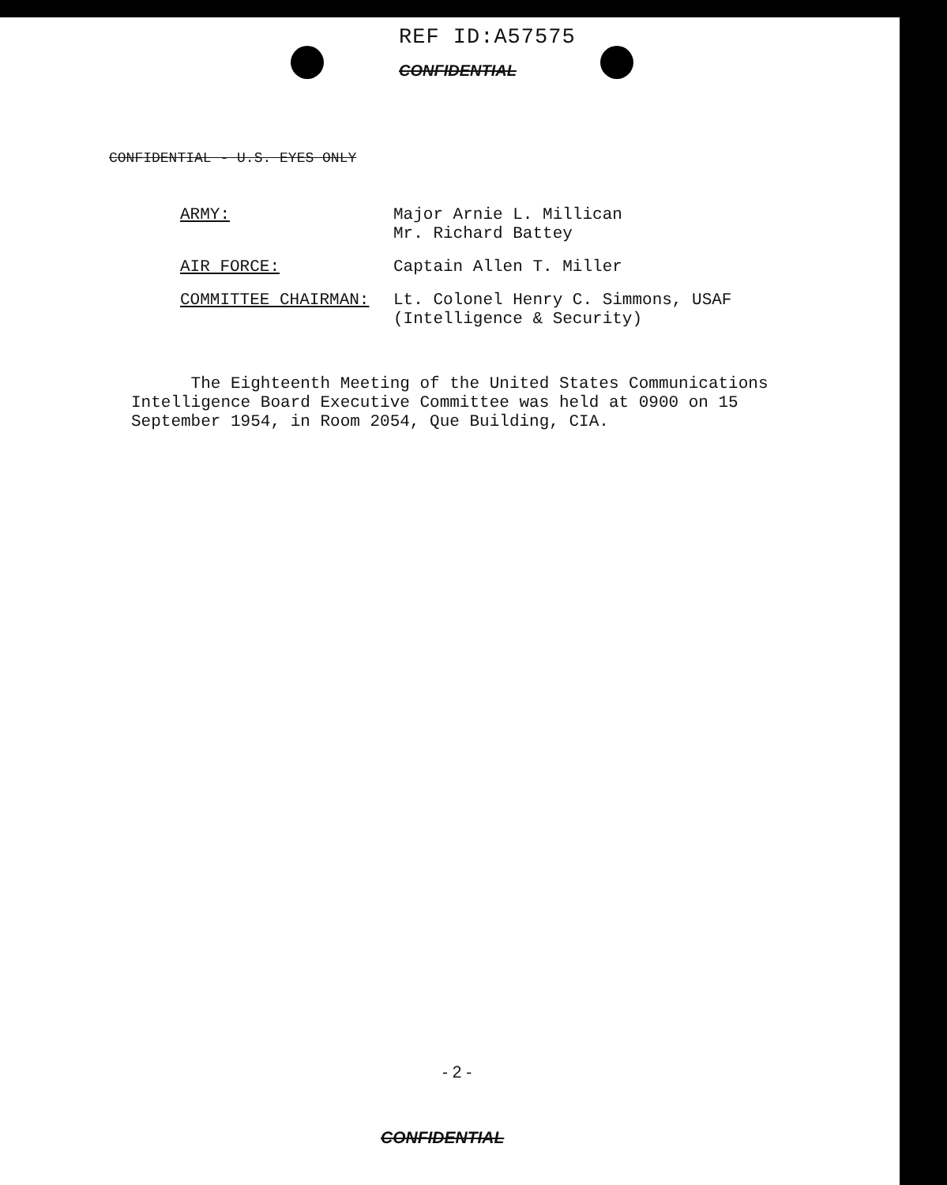REF ID:A57575
CONFIDENTIAL
CONFIDENTIAL - U.S. EYES ONLY
ARMY: Major Arnie L. Millican
Mr. Richard Battey
AIR FORCE: Captain Allen T. Miller
COMMITTEE CHAIRMAN: Lt. Colonel Henry C. Simmons, USAF
(Intelligence & Security)
The Eighteenth Meeting of the United States Communications Intelligence Board Executive Committee was held at 0900 on 15 September 1954, in Room 2054, Que Building, CIA.
- 2 -
CONFIDENTIAL